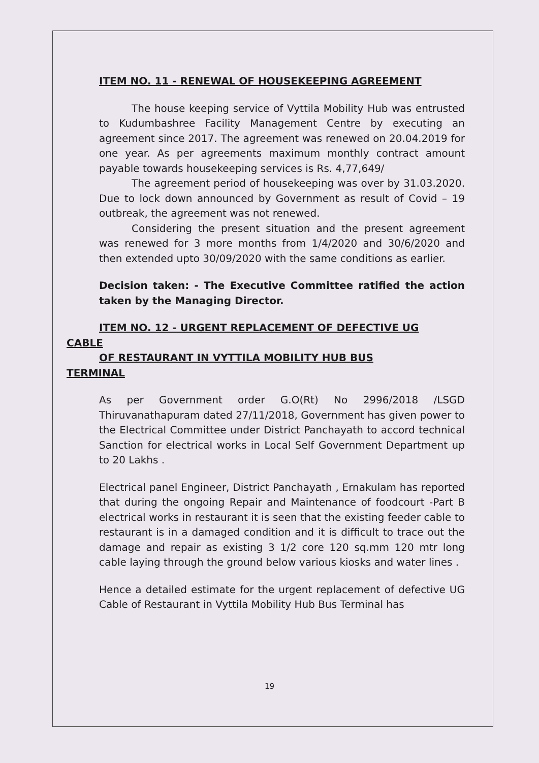ITEM NO. 11 - RENEWAL OF HOUSEKEEPING AGREEMENT
The house keeping service of Vyttila Mobility Hub was entrusted to Kudumbashree Facility Management Centre by executing an agreement since 2017. The agreement was renewed on 20.04.2019 for one year. As per agreements maximum monthly contract amount payable towards housekeeping services is Rs. 4,77,649/
The agreement period of housekeeping was over by 31.03.2020. Due to lock down announced by Government as result of Covid – 19 outbreak, the agreement was not renewed.
Considering the present situation and the present agreement was renewed for 3 more months from 1/4/2020 and 30/6/2020 and then extended upto 30/09/2020 with the same conditions as earlier.
Decision taken: - The Executive Committee ratified the action taken by the Managing Director.
ITEM NO. 12 - URGENT REPLACEMENT OF DEFECTIVE UG
CABLE
OF RESTAURANT IN VYTTILA MOBILITY HUB BUS
TERMINAL
As per Government order G.O(Rt) No 2996/2018 /LSGD Thiruvanathapuram dated 27/11/2018, Government has given power to the Electrical Committee under District Panchayath to accord technical Sanction for electrical works in Local Self Government Department up to 20 Lakhs .
Electrical panel Engineer, District Panchayath , Ernakulam has reported that during the ongoing Repair and Maintenance of foodcourt -Part B electrical works in restaurant it is seen that the existing feeder cable to restaurant is in a damaged condition and it is difficult to trace out the damage and repair as existing 3 1/2 core 120 sq.mm 120 mtr long cable laying through the ground below various kiosks and water lines .
Hence a detailed estimate for the urgent replacement of defective UG Cable of Restaurant in Vyttila Mobility Hub Bus Terminal has
19